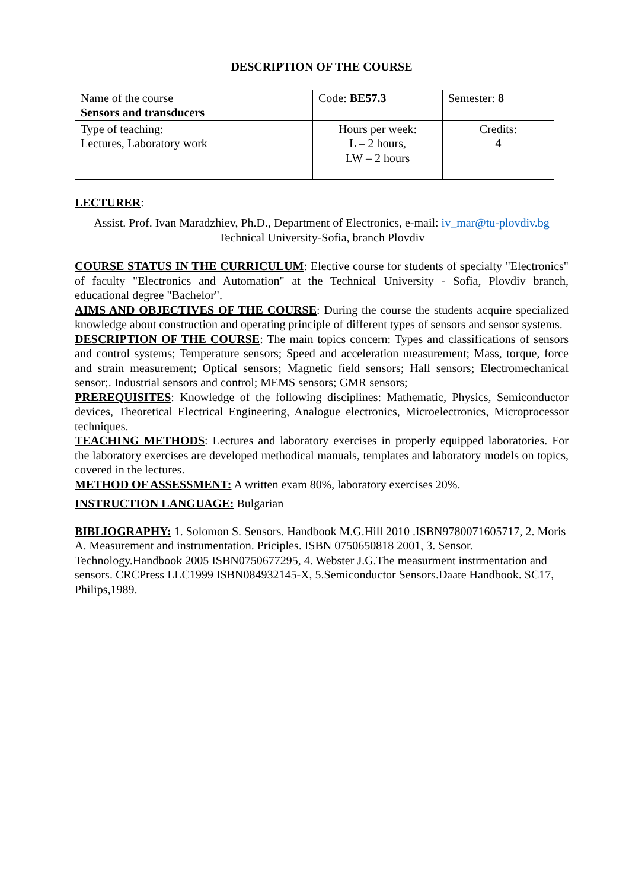DESCRIPTION OF THE COURSE
| Name of the course Sensors and transducers | Code: BE57.3 | Semester: 8 |
| Type of teaching: Lectures, Laboratory work | Hours per week: L – 2 hours, LW – 2 hours | Credits: 4 |
LECTURER:
Assist. Prof. Ivan Maradzhiev, Ph.D., Department of Electronics, e-mail: iv_mar@tu-plovdiv.bg
Technical University-Sofia, branch Plovdiv
COURSE STATUS IN THE CURRICULUM: Elective course for students of specialty "Electronics" of faculty "Electronics and Automation" at the Technical University - Sofia, Plovdiv branch, educational degree "Bachelor".
AIMS AND OBJECTIVES OF THE COURSE: During the course the students acquire specialized knowledge about construction and operating principle of different types of sensors and sensor systems.
DESCRIPTION OF THE COURSE: The main topics concern: Types and classifications of sensors and control systems; Temperature sensors; Speed and acceleration measurement; Mass, torque, force and strain measurement; Optical sensors; Magnetic field sensors; Hall sensors; Electromechanical sensor;. Industrial sensors and control; MEMS sensors; GMR sensors;
PREREQUISITES: Knowledge of the following disciplines: Mathematic, Physics, Semiconductor devices, Theoretical Electrical Engineering, Analogue electronics, Microelectronics, Microprocessor techniques.
TEACHING METHODS: Lectures and laboratory exercises in properly equipped laboratories. For the laboratory exercises are developed methodical manuals, templates and laboratory models on topics, covered in the lectures.
METHOD OF ASSESSMENT: A written exam 80%, laboratory exercises 20%.
INSTRUCTION LANGUAGE: Bulgarian
BIBLIOGRAPHY: 1. Solomon S. Sensors. Handbook M.G.Hill 2010 .ISBN9780071605717, 2. Moris A. Measurement and instrumentation. Priciples. ISBN 0750650818 2001, 3. Sensor. Technology.Handbook 2005 ISBN0750677295, 4. Webster J.G.The measurment instrmentation and sensors. CRCPress LLC1999 ISBN084932145-X, 5.Semiconductor Sensors.Daate Handbook. SC17, Philips,1989.